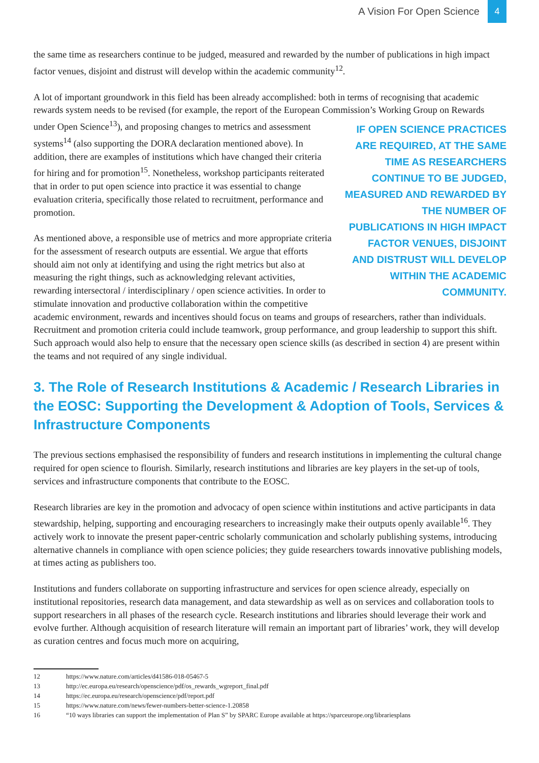A Vision For Open Science 4
the same time as researchers continue to be judged, measured and rewarded by the number of publications in high impact factor venues, disjoint and distrust will develop within the academic community<sup>12</sup>.
A lot of important groundwork in this field has been already accomplished: both in terms of recognising that academic rewards system needs to be revised (for example, the report of the European Commission’s IF OPEN SCIENCE PRACTICES ARE REQUIRED, AT THE SAME TIME AS RESEARCHERS CONTINUE TO BE JUDGED, MEASURED AND REWARDED BY THE NUMBER OF PUBLICATIONS IN HIGH IMPACT FACTOR VENUES, DISJOINT AND DISTRUST WILL DEVELOP WITHIN THE ACADEMIC COMMUNITY. Working Group on Rewards under Open Science<sup>13</sup>), and proposing changes to metrics and assessment systems<sup>14</sup> (also supporting the DORA declaration mentioned above). In addition, there are examples of institutions which have changed their criteria for hiring and for promotion<sup>15</sup>. Nonetheless, workshop participants reiterated that in order to put open science into practice it was essential to change evaluation criteria, specifically those related to recruitment, performance and promotion.
As mentioned above, a responsible use of metrics and more appropriate criteria for the assessment of research outputs are essential. We argue that efforts should aim not only at identifying and using the right metrics but also at measuring the right things, such as acknowledging relevant activities, rewarding intersectoral / interdisciplinary / open science activities. In order to stimulate innovation and productive collaboration within the competitive academic environment, rewards and incentives should focus on teams and groups of researchers, rather than individuals. Recruitment and promotion criteria could include teamwork, group performance, and group leadership to support this shift. Such approach would also help to ensure that the necessary open science skills (as described in section 4) are present within the teams and not required of any single individual.
3. The Role of Research Institutions & Academic / Research Libraries in the EOSC: Supporting the Development & Adoption of Tools, Services & Infrastructure Components
The previous sections emphasised the responsibility of funders and research institutions in implementing the cultural change required for open science to flourish. Similarly, research institutions and libraries are key players in the set-up of tools, services and infrastructure components that contribute to the EOSC.
Research libraries are key in the promotion and advocacy of open science within institutions and active participants in data stewardship, helping, supporting and encouraging researchers to increasingly make their outputs openly available<sup>16</sup>. They actively work to innovate the present paper-centric scholarly communication and scholarly publishing systems, introducing alternative channels in compliance with open science policies; they guide researchers towards innovative publishing models, at times acting as publishers too.
Institutions and funders collaborate on supporting infrastructure and services for open science already, especially on institutional repositories, research data management, and data stewardship as well as on services and collaboration tools to support researchers in all phases of the research cycle. Research institutions and libraries should leverage their work and evolve further. Although acquisition of research literature will remain an important part of libraries’ work, they will develop as curation centres and focus much more on acquiring,
12 https://www.nature.com/articles/d41586-018-05467-5
13 http://ec.europa.eu/research/openscience/pdf/os_rewards_wgreport_final.pdf
14 https://ec.europa.eu/research/openscience/pdf/report.pdf
15 https://www.nature.com/news/fewer-numbers-better-science-1.20858
16 “10 ways libraries can support the implementation of Plan S” by SPARC Europe available at https://sparceurope.org/librariesplans